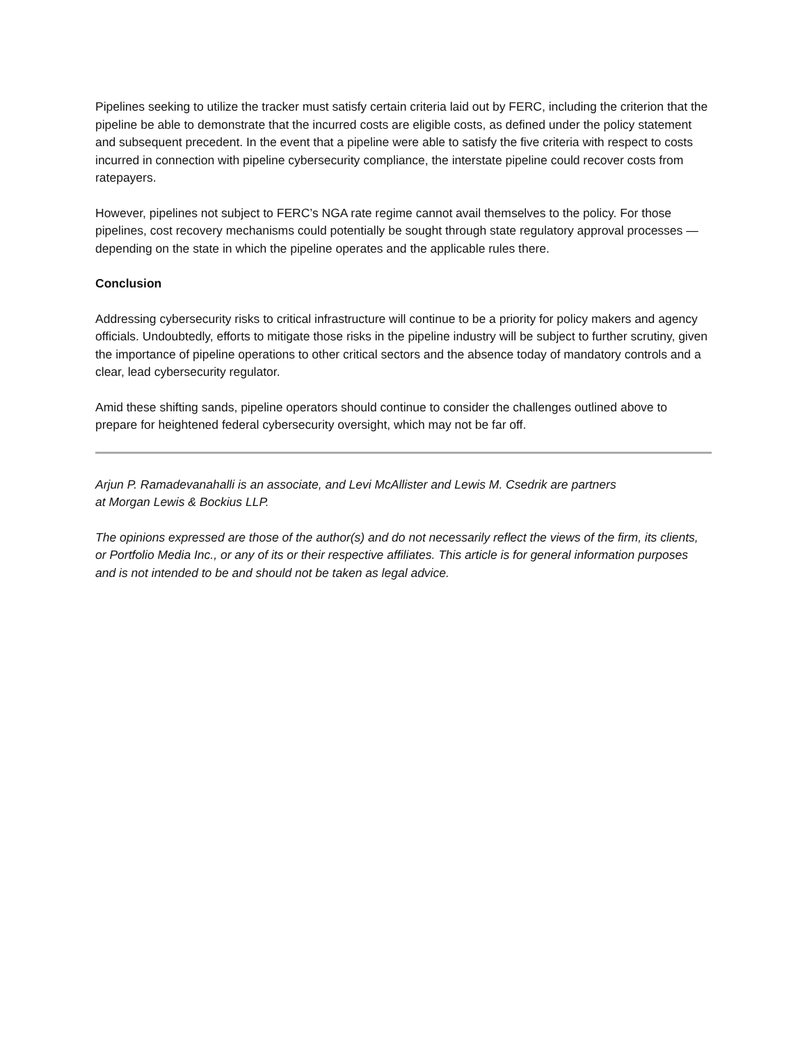Pipelines seeking to utilize the tracker must satisfy certain criteria laid out by FERC, including the criterion that the pipeline be able to demonstrate that the incurred costs are eligible costs, as defined under the policy statement and subsequent precedent. In the event that a pipeline were able to satisfy the five criteria with respect to costs incurred in connection with pipeline cybersecurity compliance, the interstate pipeline could recover costs from ratepayers.
However, pipelines not subject to FERC’s NGA rate regime cannot avail themselves to the policy. For those pipelines, cost recovery mechanisms could potentially be sought through state regulatory approval processes — depending on the state in which the pipeline operates and the applicable rules there.
Conclusion
Addressing cybersecurity risks to critical infrastructure will continue to be a priority for policy makers and agency officials. Undoubtedly, efforts to mitigate those risks in the pipeline industry will be subject to further scrutiny, given the importance of pipeline operations to other critical sectors and the absence today of mandatory controls and a clear, lead cybersecurity regulator.
Amid these shifting sands, pipeline operators should continue to consider the challenges outlined above to prepare for heightened federal cybersecurity oversight, which may not be far off.
Arjun P. Ramadevanahalli is an associate, and Levi McAllister and Lewis M. Csedrik are partners
at Morgan Lewis & Bockius LLP.
The opinions expressed are those of the author(s) and do not necessarily reflect the views of the firm, its clients, or Portfolio Media Inc., or any of its or their respective affiliates. This article is for general information purposes and is not intended to be and should not be taken as legal advice.